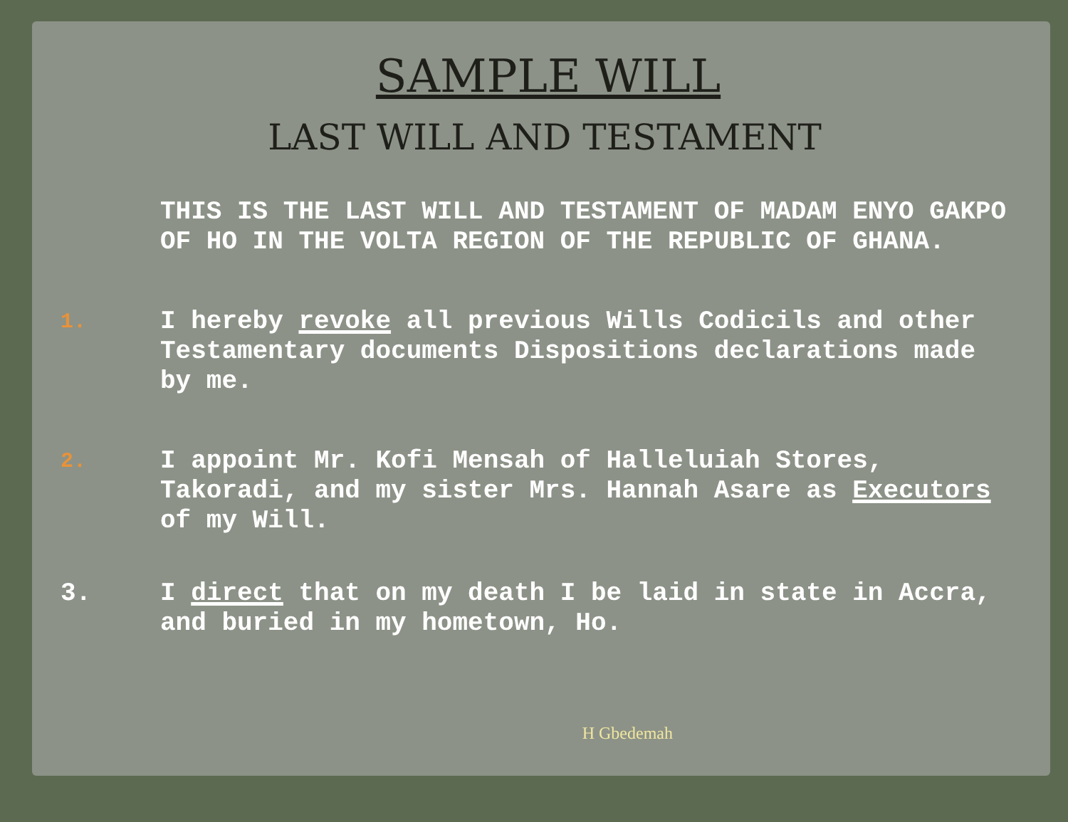SAMPLE WILL
LAST WILL AND TESTAMENT
THIS IS THE LAST WILL AND TESTAMENT OF MADAM ENYO GAKPO OF HO IN THE VOLTA REGION OF THE REPUBLIC OF GHANA.
1.
I hereby revoke all previous Wills Codicils and other Testamentary documents Dispositions declarations made by me.
2.
I appoint Mr. Kofi Mensah of Halleluiah Stores, Takoradi, and my sister Mrs. Hannah Asare as Executors of my Will.
3. I direct that on my death I be laid in state in Accra, and buried in my hometown, Ho.
H Gbedemah